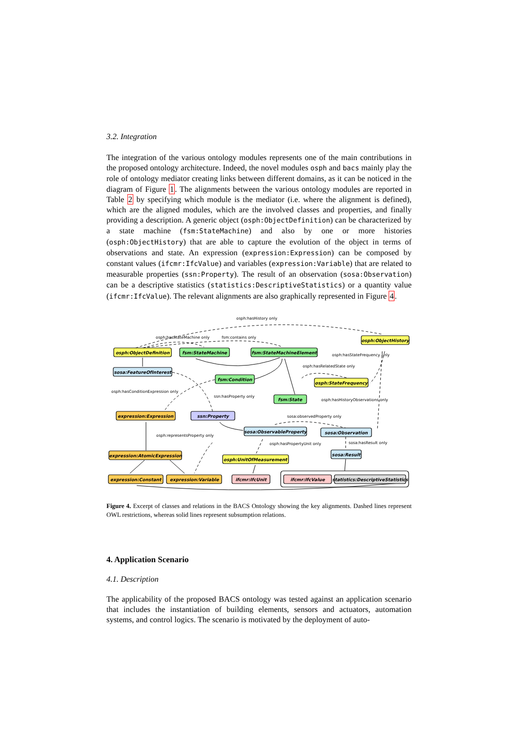3.2. Integration
The integration of the various ontology modules represents one of the main contributions in the proposed ontology architecture. Indeed, the novel modules osph and bacs mainly play the role of ontology mediator creating links between different domains, as it can be noticed in the diagram of Figure 1. The alignments between the various ontology modules are reported in Table 2 by specifying which module is the mediator (i.e. where the alignment is defined), which are the aligned modules, which are the involved classes and properties, and finally providing a description. A generic object (osph:ObjectDefinition) can be characterized by a state machine (fsm:StateMachine) and also by one or more histories (osph:ObjectHistory) that are able to capture the evolution of the object in terms of observations and state. An expression (expression:Expression) can be composed by constant values (ifcmr:IfcValue) and variables (expression:Variable) that are related to measurable properties (ssn:Property). The result of an observation (sosa:Observation) can be a descriptive statistics (statistics:DescriptiveStatistics) or a quantity value (ifcmr:IfcValue). The relevant alignments are also graphically represented in Figure 4.
osph:ObjectDefinition
fsm:StateMachine
fsm:StateMachineElement
osph:ObjectHistory
sosa:FeatureOfInterest
fsm:Condition
osph:StateFrequency
fsm:State
expression:Expression
ssn:Property
sosa:ObservableProperty
sosa:Observation
expression:AtomicExpression
osph:UnitOfMeasurement
sosa:Result
expression:Constant
expression:Variable
ifcmr:IfcUnit
ifcmr:IfcValue
statistics:DescriptiveStatistics
osph:hasHistory only
osph:hasStateMachine only
fsm:contains only
osph:hasStateFrequency only
osph:hasRelatedState only
osph:hasConditionExpression only
ssn:hasProperty only
osph:hasHistoryObservations only
sosa:observedProperty only
osph:representsProperty only
osph:hasPropertyUnit only
sosa:hasResult only
Figure 4. Excerpt of classes and relations in the BACS Ontology showing the key alignments. Dashed lines represent OWL restrictions, whereas solid lines represent subsumption relations.
4. Application Scenario
4.1. Description
The applicability of the proposed BACS ontology was tested against an application scenario that includes the instantiation of building elements, sensors and actuators, automation systems, and control logics. The scenario is motivated by the deployment of auto-